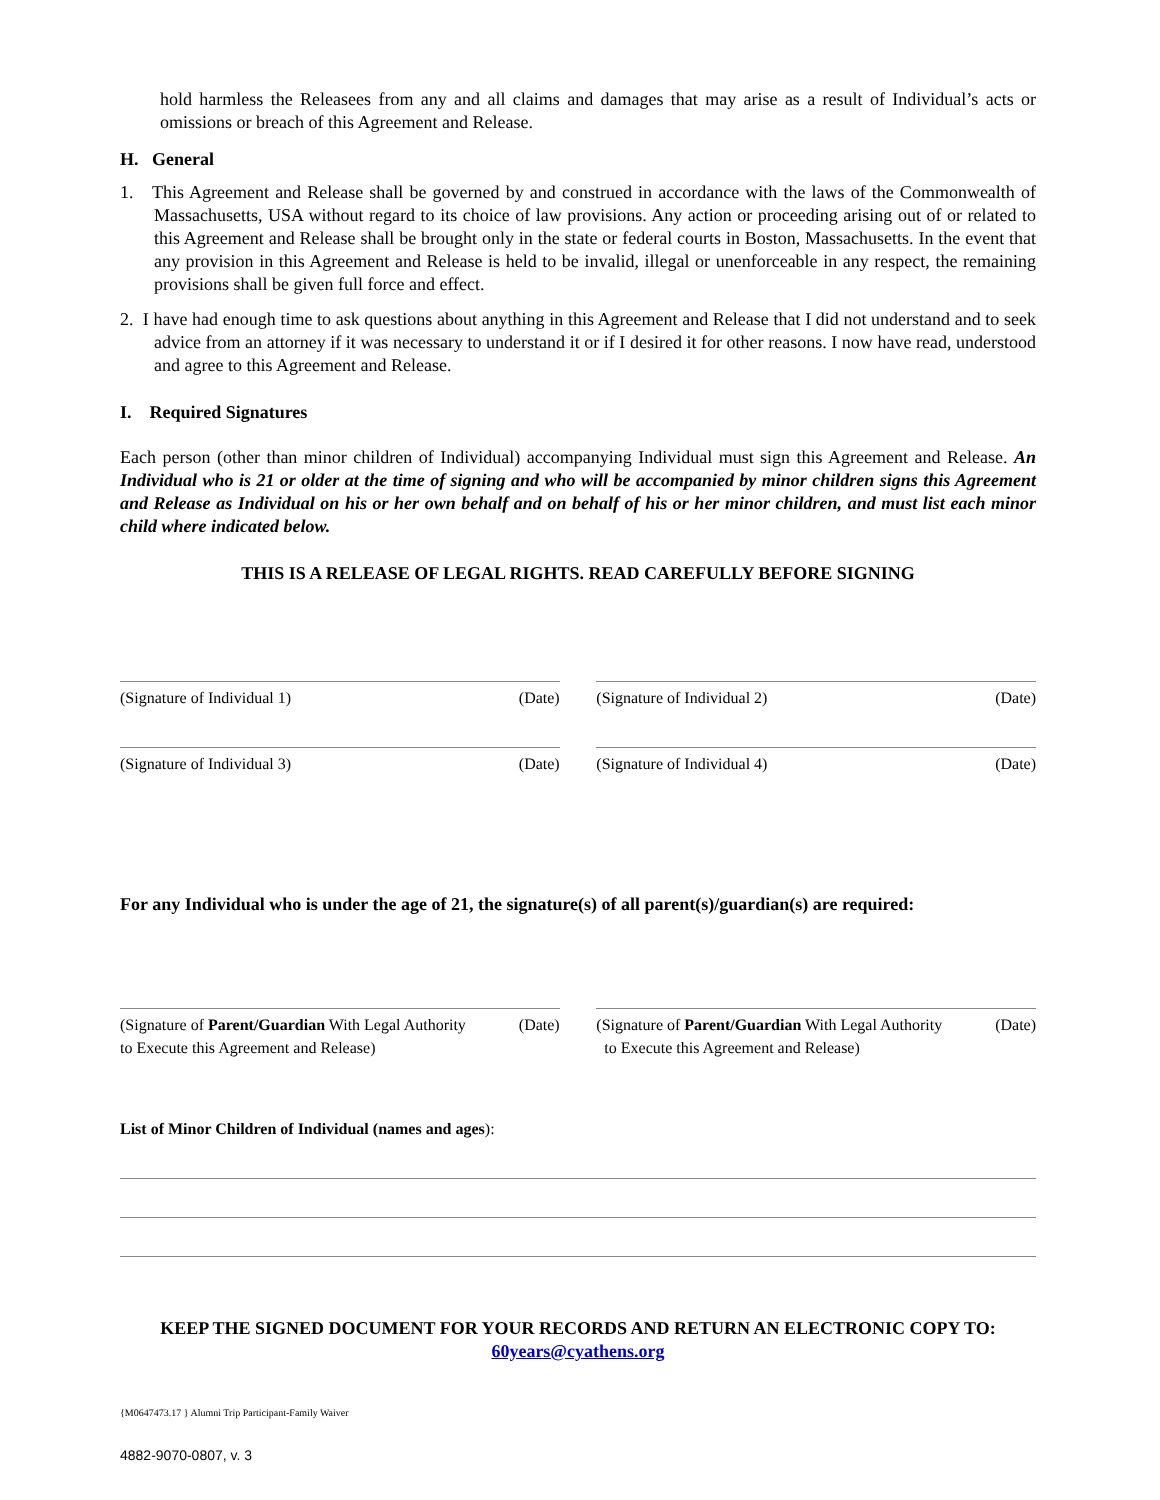hold harmless the Releasees from any and all claims and damages that may arise as a result of Individual’s acts or omissions or breach of this Agreement and Release.
H. General
1. This Agreement and Release shall be governed by and construed in accordance with the laws of the Commonwealth of Massachusetts, USA without regard to its choice of law provisions. Any action or proceeding arising out of or related to this Agreement and Release shall be brought only in the state or federal courts in Boston, Massachusetts. In the event that any provision in this Agreement and Release is held to be invalid, illegal or unenforceable in any respect, the remaining provisions shall be given full force and effect.
2. I have had enough time to ask questions about anything in this Agreement and Release that I did not understand and to seek advice from an attorney if it was necessary to understand it or if I desired it for other reasons. I now have read, understood and agree to this Agreement and Release.
I. Required Signatures
Each person (other than minor children of Individual) accompanying Individual must sign this Agreement and Release. An Individual who is 21 or older at the time of signing and who will be accompanied by minor children signs this Agreement and Release as Individual on his or her own behalf and on behalf of his or her minor children, and must list each minor child where indicated below.
THIS IS A RELEASE OF LEGAL RIGHTS. READ CAREFULLY BEFORE SIGNING
(Signature of Individual 1) (Date)
(Signature of Individual 2) (Date)
(Signature of Individual 3) (Date)
(Signature of Individual 4) (Date)
For any Individual who is under the age of 21, the signature(s) of all parent(s)/guardian(s) are required:
(Signature of Parent/Guardian With Legal Authority
to Execute this Agreement and Release) (Date)
(Signature of Parent/Guardian With Legal Authority
to Execute this Agreement and Release) (Date)
List of Minor Children of Individual (names and ages):
KEEP THE SIGNED DOCUMENT FOR YOUR RECORDS AND RETURN AN ELECTRONIC COPY TO:
60years@cyathens.org
{M0647473.17 } Alumni Trip Participant-Family Waiver
4882-9070-0807, v. 3